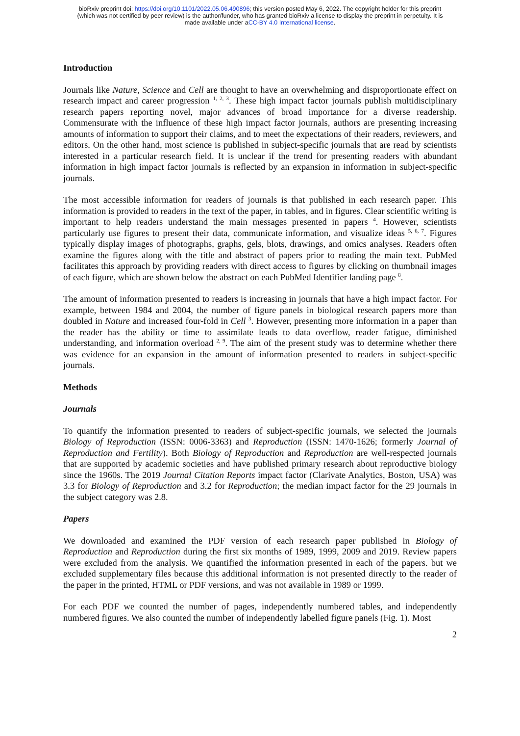bioRxiv preprint doi: https://doi.org/10.1101/2022.05.06.490896; this version posted May 6, 2022. The copyright holder for this preprint
(which was not certified by peer review) is the author/funder, who has granted bioRxiv a license to display the preprint in perpetuity. It is
made available under aCC-BY 4.0 International license.
Introduction
Journals like Nature, Science and Cell are thought to have an overwhelming and disproportionate effect on research impact and career progression <sup>1, 2, 3</sup>. These high impact factor journals publish multidisciplinary research papers reporting novel, major advances of broad importance for a diverse readership. Commensurate with the influence of these high impact factor journals, authors are presenting increasing amounts of information to support their claims, and to meet the expectations of their readers, reviewers, and editors. On the other hand, most science is published in subject-specific journals that are read by scientists interested in a particular research field. It is unclear if the trend for presenting readers with abundant information in high impact factor journals is reflected by an expansion in information in subject-specific journals.
The most accessible information for readers of journals is that published in each research paper. This information is provided to readers in the text of the paper, in tables, and in figures. Clear scientific writing is important to help readers understand the main messages presented in papers <sup>4</sup>. However, scientists particularly use figures to present their data, communicate information, and visualize ideas <sup>5, 6, 7</sup>. Figures typically display images of photographs, graphs, gels, blots, drawings, and omics analyses. Readers often examine the figures along with the title and abstract of papers prior to reading the main text. PubMed facilitates this approach by providing readers with direct access to figures by clicking on thumbnail images of each figure, which are shown below the abstract on each PubMed Identifier landing page <sup>8</sup>.
The amount of information presented to readers is increasing in journals that have a high impact factor. For example, between 1984 and 2004, the number of figure panels in biological research papers more than doubled in Nature and increased four-fold in Cell <sup>3</sup>. However, presenting more information in a paper than the reader has the ability or time to assimilate leads to data overflow, reader fatigue, diminished understanding, and information overload <sup>2, 9</sup>. The aim of the present study was to determine whether there was evidence for an expansion in the amount of information presented to readers in subject-specific journals.
Methods
Journals
To quantify the information presented to readers of subject-specific journals, we selected the journals Biology of Reproduction (ISSN: 0006-3363) and Reproduction (ISSN: 1470-1626; formerly Journal of Reproduction and Fertility). Both Biology of Reproduction and Reproduction are well-respected journals that are supported by academic societies and have published primary research about reproductive biology since the 1960s. The 2019 Journal Citation Reports impact factor (Clarivate Analytics, Boston, USA) was 3.3 for Biology of Reproduction and 3.2 for Reproduction; the median impact factor for the 29 journals in the subject category was 2.8.
Papers
We downloaded and examined the PDF version of each research paper published in Biology of Reproduction and Reproduction during the first six months of 1989, 1999, 2009 and 2019. Review papers were excluded from the analysis. We quantified the information presented in each of the papers. but we excluded supplementary files because this additional information is not presented directly to the reader of the paper in the printed, HTML or PDF versions, and was not available in 1989 or 1999.
For each PDF we counted the number of pages, independently numbered tables, and independently numbered figures. We also counted the number of independently labelled figure panels (Fig. 1). Most
2